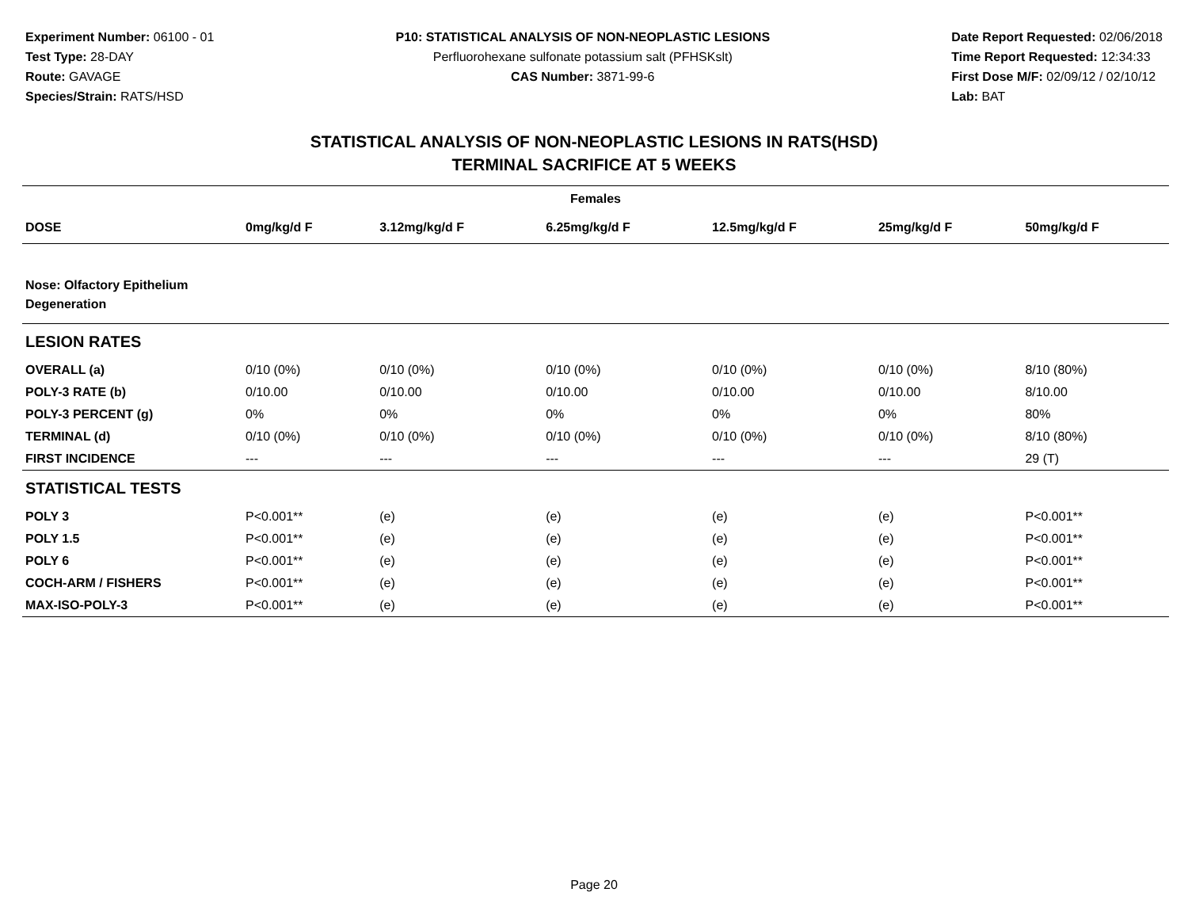Experiment Number: 06100 - 01
Test Type: 28-DAY
Route: GAVAGE
Species/Strain: RATS/HSD
P10: STATISTICAL ANALYSIS OF NON-NEOPLASTIC LESIONS
Perfluorohexane sulfonate potassium salt (PFHSKslt)
CAS Number: 3871-99-6
Date Report Requested: 02/06/2018
Time Report Requested: 12:34:33
First Dose M/F: 02/09/12 / 02/10/12
Lab: BAT
STATISTICAL ANALYSIS OF NON-NEOPLASTIC LESIONS IN RATS(HSD)
TERMINAL SACRIFICE AT 5 WEEKS
| Females | | | | | | |
| --- | --- | --- | --- | --- | --- | --- |
| DOSE | 0mg/kg/d F | 3.12mg/kg/d F | 6.25mg/kg/d F | 12.5mg/kg/d F | 25mg/kg/d F | 50mg/kg/d F |
| Nose: Olfactory Epithelium Degeneration | | | | | | |
| LESION RATES | | | | | | |
| OVERALL (a) | 0/10 (0%) | 0/10 (0%) | 0/10 (0%) | 0/10 (0%) | 0/10 (0%) | 8/10 (80%) |
| POLY-3 RATE (b) | 0/10.00 | 0/10.00 | 0/10.00 | 0/10.00 | 0/10.00 | 8/10.00 |
| POLY-3 PERCENT (g) | 0% | 0% | 0% | 0% | 0% | 80% |
| TERMINAL (d) | 0/10 (0%) | 0/10 (0%) | 0/10 (0%) | 0/10 (0%) | 0/10 (0%) | 8/10 (80%) |
| FIRST INCIDENCE | --- | --- | --- | --- | --- | 29 (T) |
| STATISTICAL TESTS | | | | | | |
| POLY 3 | P<0.001** | (e) | (e) | (e) | (e) | P<0.001** |
| POLY 1.5 | P<0.001** | (e) | (e) | (e) | (e) | P<0.001** |
| POLY 6 | P<0.001** | (e) | (e) | (e) | (e) | P<0.001** |
| COCH-ARM / FISHERS | P<0.001** | (e) | (e) | (e) | (e) | P<0.001** |
| MAX-ISO-POLY-3 | P<0.001** | (e) | (e) | (e) | (e) | P<0.001** |
Page 20